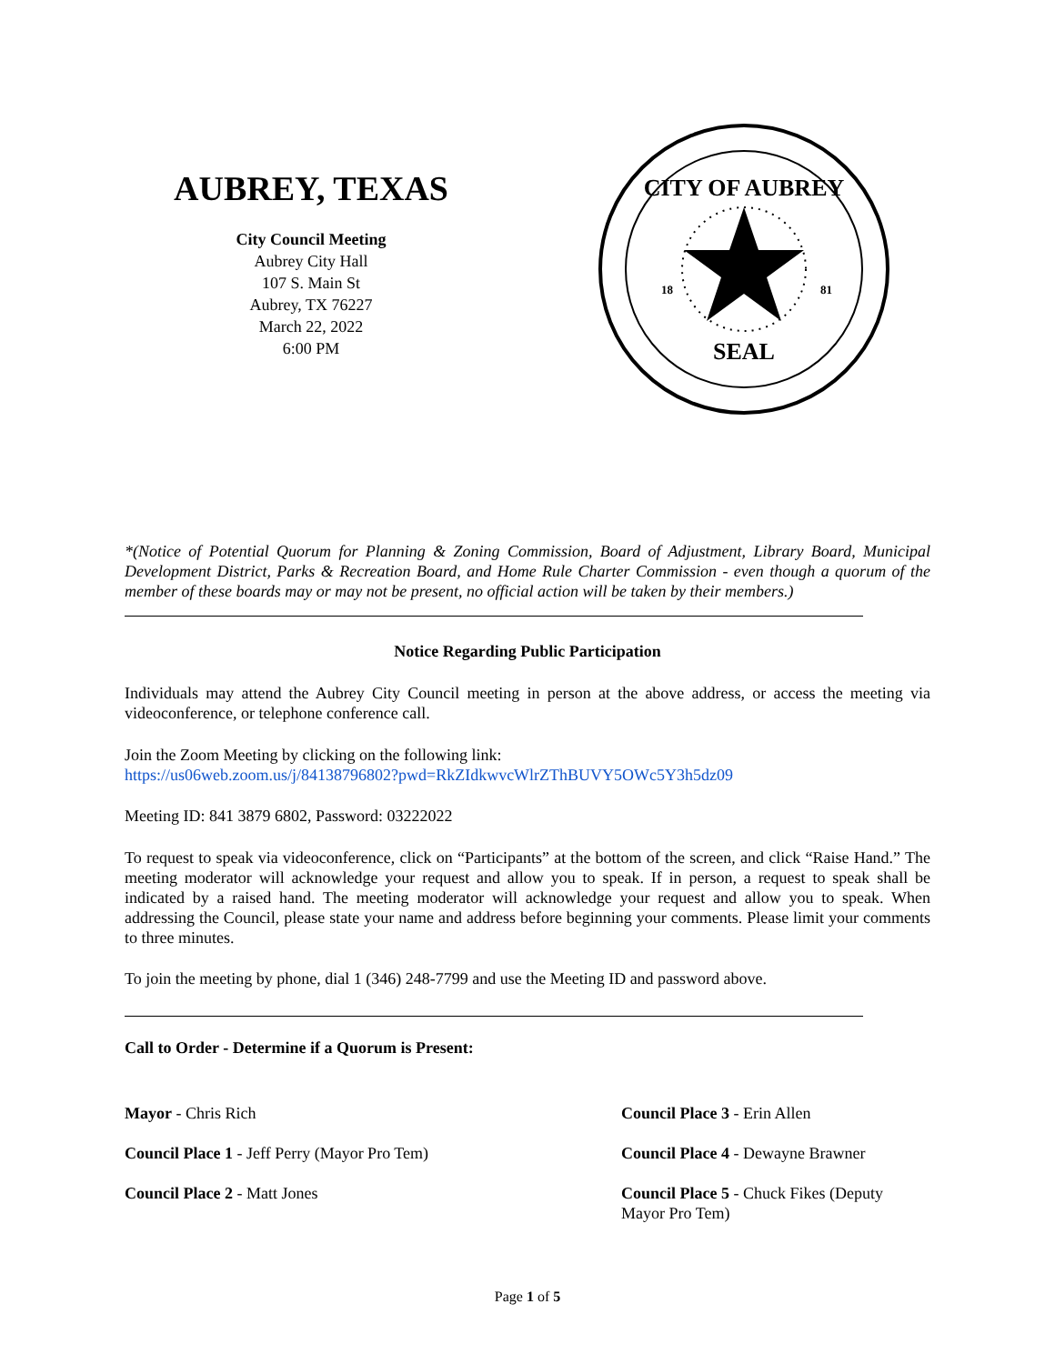AUBREY, TEXAS
City Council Meeting
Aubrey City Hall
107 S. Main St
Aubrey, TX 76227
March 22, 2022
6:00 PM
CITY OF AUBREY
SEAL
18
81
*(Notice of Potential Quorum for Planning & Zoning Commission, Board of Adjustment, Library Board, Municipal Development District, Parks & Recreation Board, and Home Rule Charter Commission - even though a quorum of the member of these boards may or may not be present, no official action will be taken by their members.)
Notice Regarding Public Participation
Individuals may attend the Aubrey City Council meeting in person at the above address, or access the meeting via videoconference, or telephone conference call.
Join the Zoom Meeting by clicking on the following link:
https://us06web.zoom.us/j/84138796802?pwd=RkZIdkwvcWlrZThBUVY5OWc5Y3h5dz09
Meeting ID: 841 3879 6802, Password: 03222022
To request to speak via videoconference, click on “Participants” at the bottom of the screen, and click “Raise Hand.” The meeting moderator will acknowledge your request and allow you to speak. If in person, a request to speak shall be indicated by a raised hand. The meeting moderator will acknowledge your request and allow you to speak. When addressing the Council, please state your name and address before beginning your comments. Please limit your comments to three minutes.
To join the meeting by phone, dial 1 (346) 248-7799 and use the Meeting ID and password above.
Call to Order - Determine if a Quorum is Present:
Mayor - Chris Rich
Council Place 1 - Jeff Perry (Mayor Pro Tem)
Council Place 2 - Matt Jones
Council Place 3 - Erin Allen
Council Place 4 - Dewayne Brawner
Council Place 5 - Chuck Fikes (Deputy Mayor Pro Tem)
Page 1 of 5